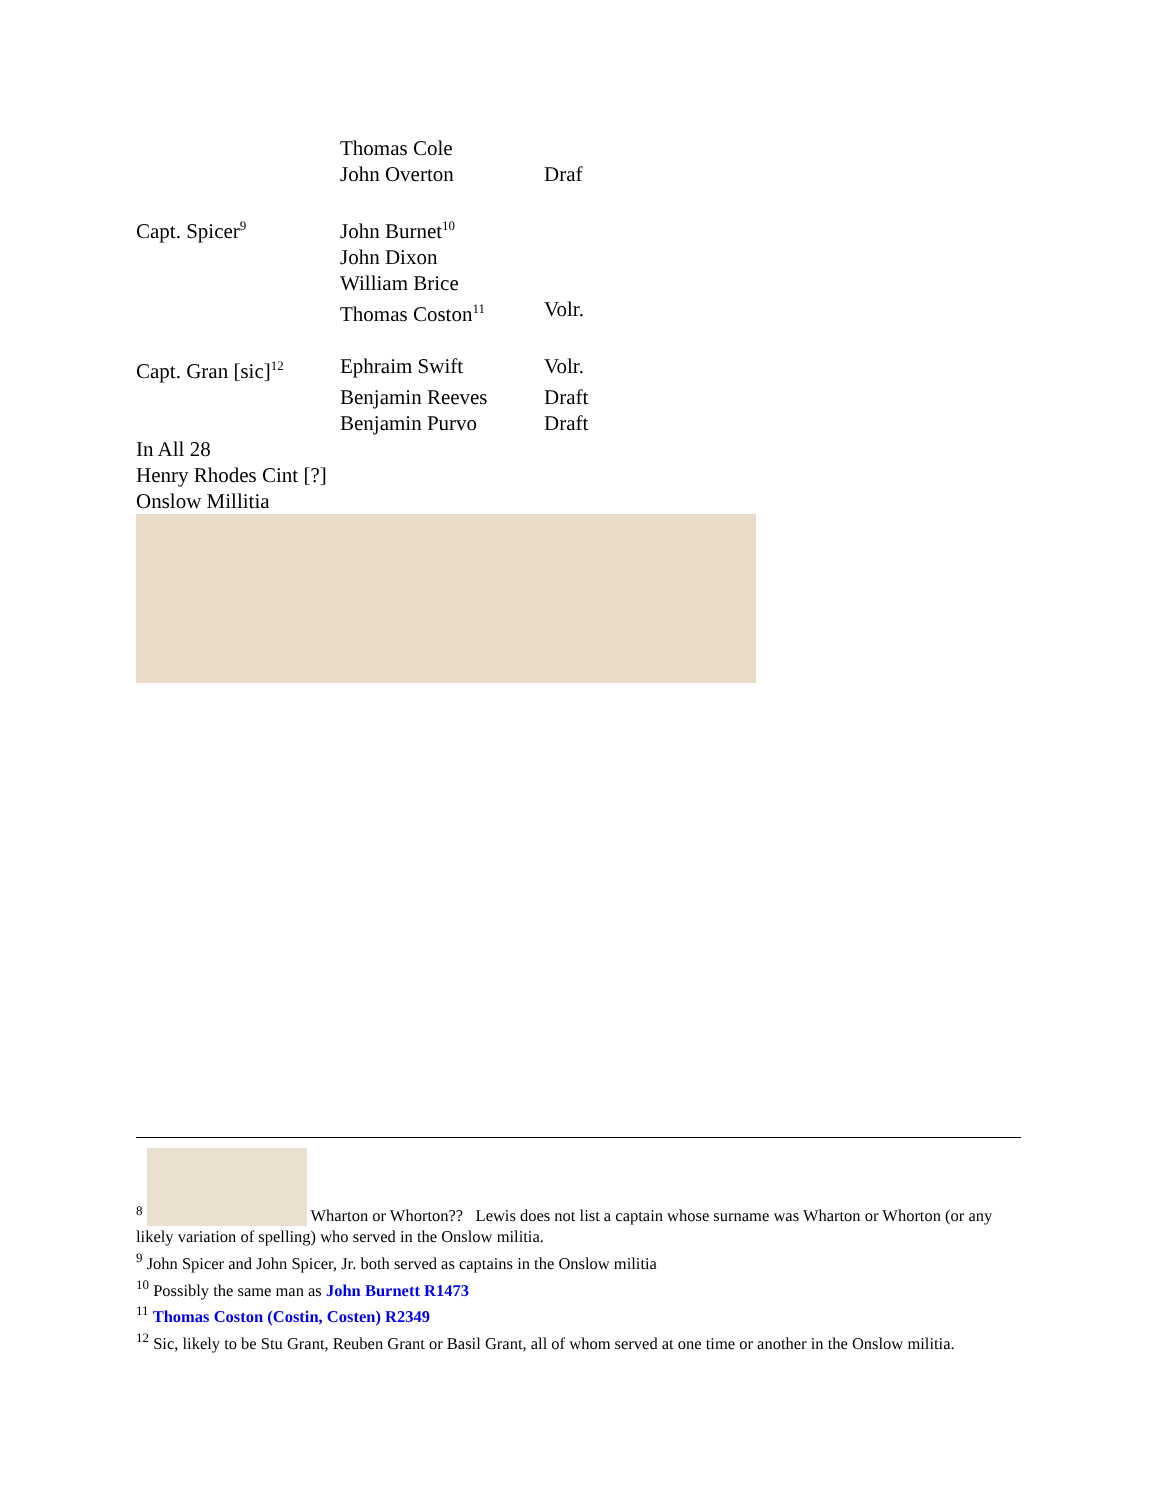| | Thomas Cole | |
| | John Overton | Draf |
| Capt. Spicer<sup>9</sup> | John Burnet<sup>10</sup> | |
| | John Dixon | |
| | William Brice | |
| | Thomas Coston<sup>11</sup> | Volr. |
| Capt. Gran [sic]<sup>12</sup> | Ephraim Swift | Volr. |
| | Benjamin Reeves | Draft |
| | Benjamin Purvo | Draft |
In All 28
Henry Rhodes Cint [?]
Onslow Millitia
<sup>8</sup> Wharton or Whorton?? Lewis does not list a captain whose surname was Wharton or Whorton (or any likely variation of spelling) who served in the Onslow militia.
<sup>9</sup> John Spicer and John Spicer, Jr. both served as captains in the Onslow militia
<sup>10</sup> Possibly the same man as John Burnett R1473
<sup>11</sup> Thomas Coston (Costin, Costen) R2349
<sup>12</sup> Sic, likely to be Stu Grant, Reuben Grant or Basil Grant, all of whom served at one time or another in the Onslow militia.